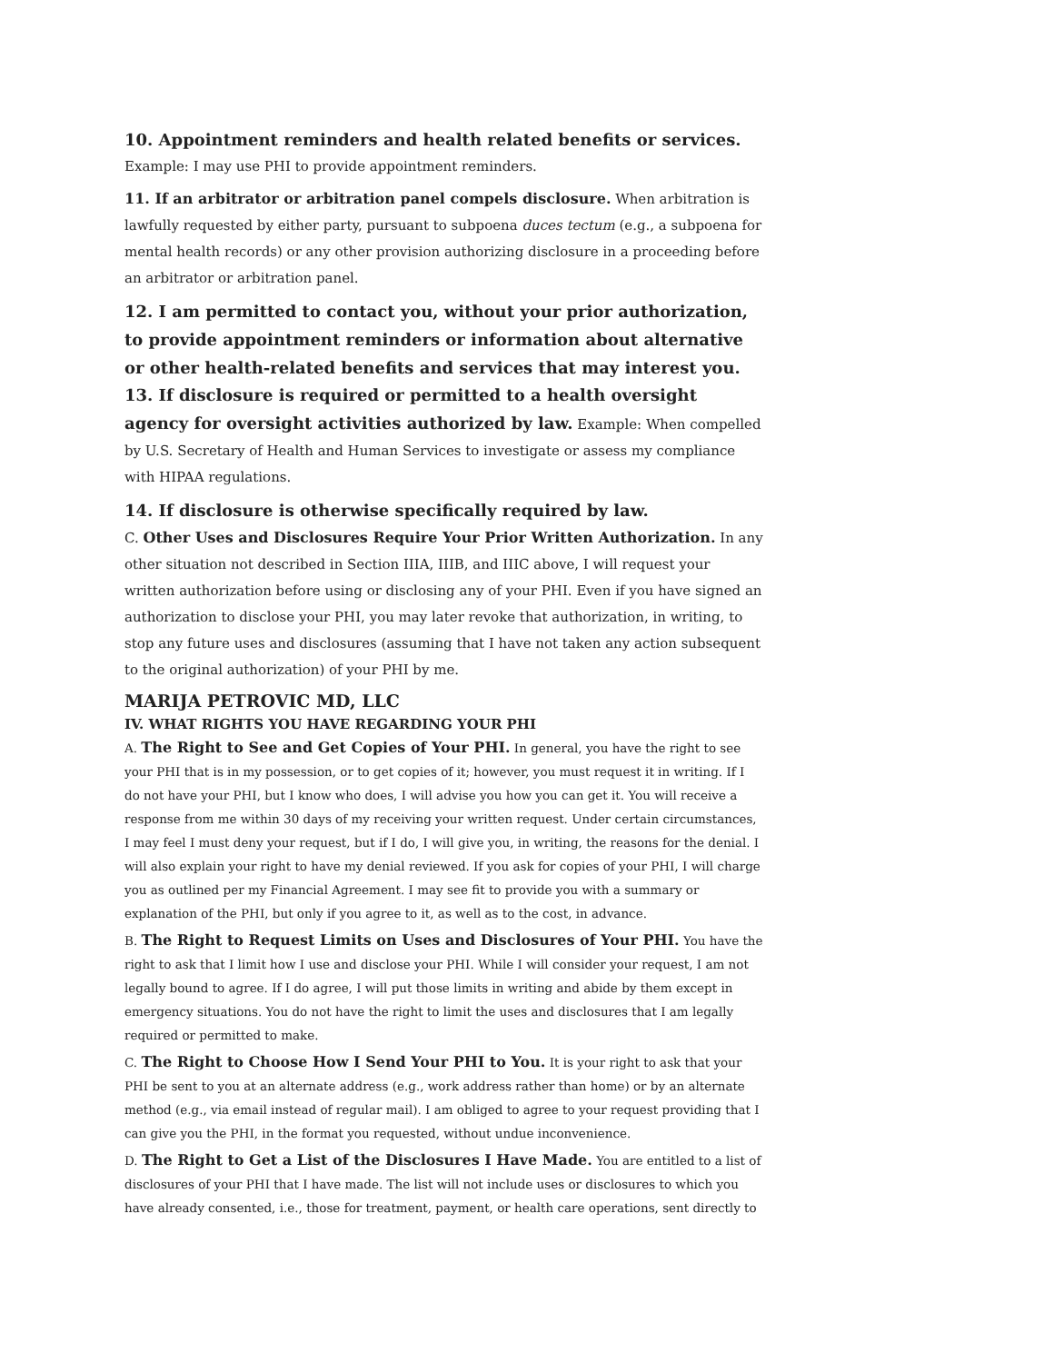10. Appointment reminders and health related benefits or services.
Example: I may use PHI to provide appointment reminders.
11. If an arbitrator or arbitration panel compels disclosure. When arbitration is lawfully requested by either party, pursuant to subpoena duces tectum (e.g., a subpoena for mental health records) or any other provision authorizing disclosure in a proceeding before an arbitrator or arbitration panel.
12. I am permitted to contact you, without your prior authorization, to provide appointment reminders or information about alternative or other health-related benefits and services that may interest you.
13. If disclosure is required or permitted to a health oversight agency for oversight activities authorized by law. Example: When compelled by U.S. Secretary of Health and Human Services to investigate or assess my compliance with HIPAA regulations.
14. If disclosure is otherwise specifically required by law.
C. Other Uses and Disclosures Require Your Prior Written Authorization. In any other situation not described in Section IIIA, IIIB, and IIIC above, I will request your written authorization before using or disclosing any of your PHI. Even if you have signed an authorization to disclose your PHI, you may later revoke that authorization, in writing, to stop any future uses and disclosures (assuming that I have not taken any action subsequent to the original authorization) of your PHI by me.
MARIJA PETROVIC MD, LLC
IV. WHAT RIGHTS YOU HAVE REGARDING YOUR PHI
A. The Right to See and Get Copies of Your PHI. In general, you have the right to see your PHI that is in my possession, or to get copies of it; however, you must request it in writing. If I do not have your PHI, but I know who does, I will advise you how you can get it. You will receive a response from me within 30 days of my receiving your written request. Under certain circumstances, I may feel I must deny your request, but if I do, I will give you, in writing, the reasons for the denial. I will also explain your right to have my denial reviewed. If you ask for copies of your PHI, I will charge you as outlined per my Financial Agreement. I may see fit to provide you with a summary or explanation of the PHI, but only if you agree to it, as well as to the cost, in advance.
B. The Right to Request Limits on Uses and Disclosures of Your PHI. You have the right to ask that I limit how I use and disclose your PHI. While I will consider your request, I am not legally bound to agree. If I do agree, I will put those limits in writing and abide by them except in emergency situations. You do not have the right to limit the uses and disclosures that I am legally required or permitted to make.
C. The Right to Choose How I Send Your PHI to You. It is your right to ask that your PHI be sent to you at an alternate address (e.g., work address rather than home) or by an alternate method (e.g., via email instead of regular mail). I am obliged to agree to your request providing that I can give you the PHI, in the format you requested, without undue inconvenience.
D. The Right to Get a List of the Disclosures I Have Made. You are entitled to a list of disclosures of your PHI that I have made. The list will not include uses or disclosures to which you have already consented, i.e., those for treatment, payment, or health care operations, sent directly to